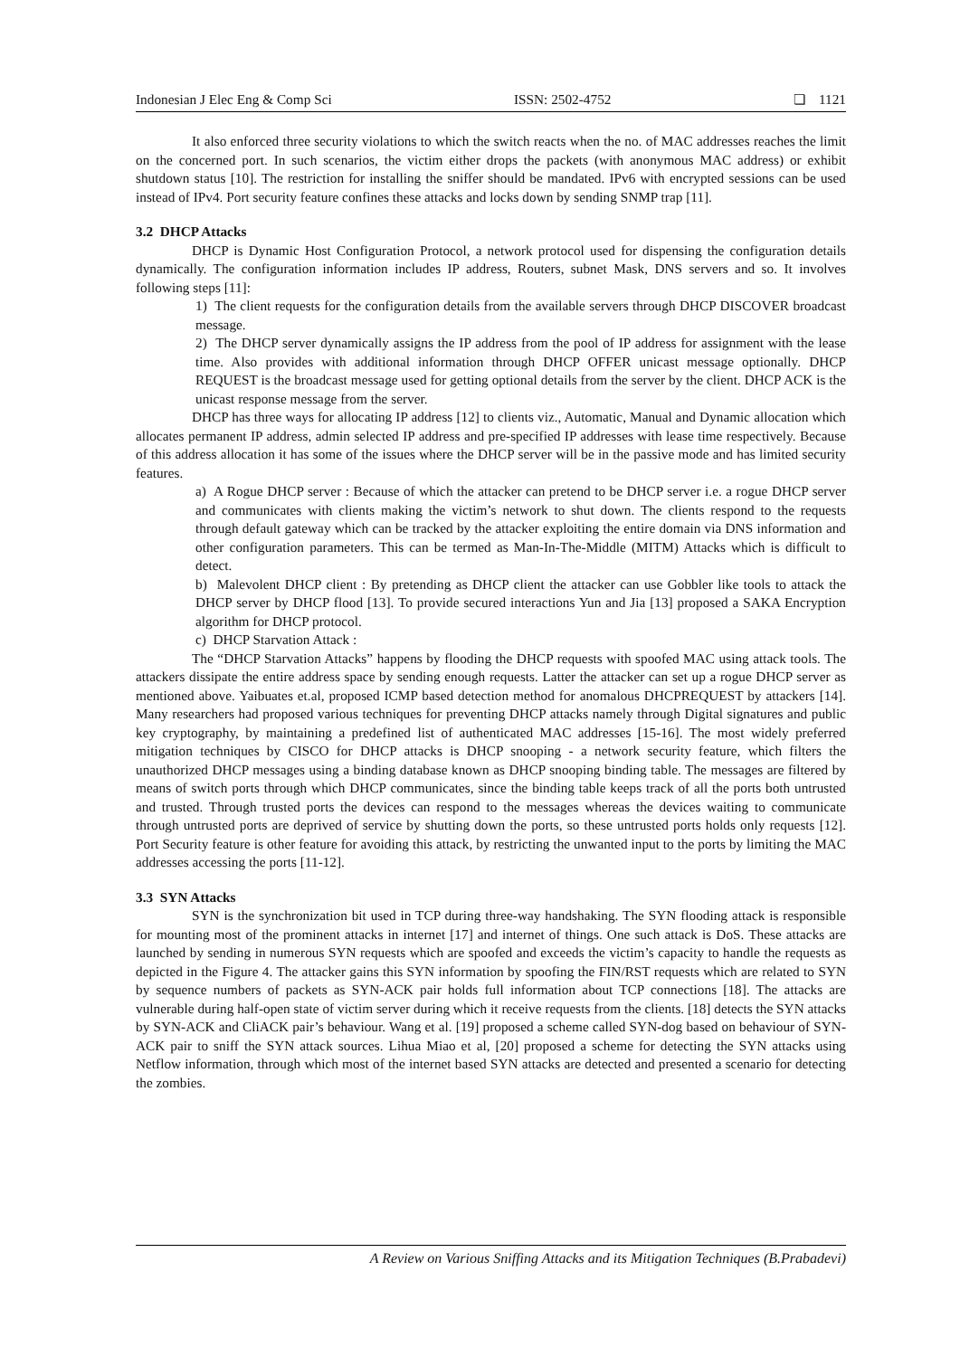Indonesian J Elec Eng & Comp Sci ISSN: 2502-4752 ❏ 1121
It also enforced three security violations to which the switch reacts when the no. of MAC addresses reaches the limit on the concerned port. In such scenarios, the victim either drops the packets (with anonymous MAC address) or exhibit shutdown status [10]. The restriction for installing the sniffer should be mandated. IPv6 with encrypted sessions can be used instead of IPv4. Port security feature confines these attacks and locks down by sending SNMP trap [11].
3.2 DHCP Attacks
DHCP is Dynamic Host Configuration Protocol, a network protocol used for dispensing the configuration details dynamically. The configuration information includes IP address, Routers, subnet Mask, DNS servers and so. It involves following steps [11]:
1) The client requests for the configuration details from the available servers through DHCP DISCOVER broadcast message.
2) The DHCP server dynamically assigns the IP address from the pool of IP address for assignment with the lease time. Also provides with additional information through DHCP OFFER unicast message optionally. DHCP REQUEST is the broadcast message used for getting optional details from the server by the client. DHCP ACK is the unicast response message from the server.
DHCP has three ways for allocating IP address [12] to clients viz., Automatic, Manual and Dynamic allocation which allocates permanent IP address, admin selected IP address and pre-specified IP addresses with lease time respectively. Because of this address allocation it has some of the issues where the DHCP server will be in the passive mode and has limited security features.
a) A Rogue DHCP server : Because of which the attacker can pretend to be DHCP server i.e. a rogue DHCP server and communicates with clients making the victim’s network to shut down. The clients respond to the requests through default gateway which can be tracked by the attacker exploiting the entire domain via DNS information and other configuration parameters. This can be termed as Man-In-The-Middle (MITM) Attacks which is difficult to detect.
b) Malevolent DHCP client : By pretending as DHCP client the attacker can use Gobbler like tools to attack the DHCP server by DHCP flood [13]. To provide secured interactions Yun and Jia [13] proposed a SAKA Encryption algorithm for DHCP protocol.
c) DHCP Starvation Attack :
The “DHCP Starvation Attacks” happens by flooding the DHCP requests with spoofed MAC using attack tools. The attackers dissipate the entire address space by sending enough requests. Latter the attacker can set up a rogue DHCP server as mentioned above. Yaibuates et.al, proposed ICMP based detection method for anomalous DHCPREQUEST by attackers [14]. Many researchers had proposed various techniques for preventing DHCP attacks namely through Digital signatures and public key cryptography, by maintaining a predefined list of authenticated MAC addresses [15-16]. The most widely preferred mitigation techniques by CISCO for DHCP attacks is DHCP snooping - a network security feature, which filters the unauthorized DHCP messages using a binding database known as DHCP snooping binding table. The messages are filtered by means of switch ports through which DHCP communicates, since the binding table keeps track of all the ports both untrusted and trusted. Through trusted ports the devices can respond to the messages whereas the devices waiting to communicate through untrusted ports are deprived of service by shutting down the ports, so these untrusted ports holds only requests [12]. Port Security feature is other feature for avoiding this attack, by restricting the unwanted input to the ports by limiting the MAC addresses accessing the ports [11-12].
3.3 SYN Attacks
SYN is the synchronization bit used in TCP during three-way handshaking. The SYN flooding attack is responsible for mounting most of the prominent attacks in internet [17] and internet of things. One such attack is DoS. These attacks are launched by sending in numerous SYN requests which are spoofed and exceeds the victim’s capacity to handle the requests as depicted in the Figure 4. The attacker gains this SYN information by spoofing the FIN/RST requests which are related to SYN by sequence numbers of packets as SYN-ACK pair holds full information about TCP connections [18]. The attacks are vulnerable during half-open state of victim server during which it receive requests from the clients. [18] detects the SYN attacks by SYN-ACK and CliACK pair’s behaviour. Wang et al. [19] proposed a scheme called SYN-dog based on behaviour of SYN-ACK pair to sniff the SYN attack sources. Lihua Miao et al, [20] proposed a scheme for detecting the SYN attacks using Netflow information, through which most of the internet based SYN attacks are detected and presented a scenario for detecting the zombies.
A Review on Various Sniffing Attacks and its Mitigation Techniques (B.Prabadevi)